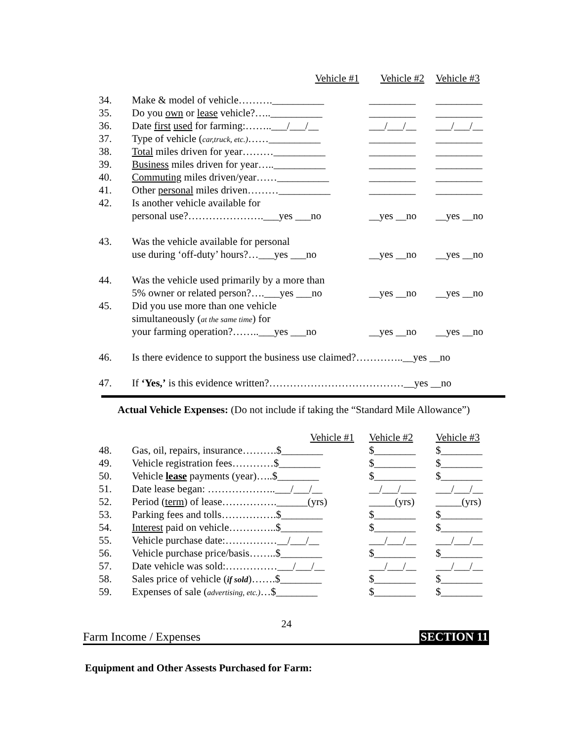| | Vehicle #1 | Vehicle #2 | Vehicle #3 |
| 34. | Make & model of vehicle……….__________ | _________ | _________ |
| 35. | Do you own or lease vehicle?…..__________ | _________ | _________ |
| 36. | Date first used for farming:……..___/___/__ | ___/___/__ | ___/___/__ |
| 37. | Type of vehicle ( car,truck, etc.) ……__________ | _________ | _________ |
| 38. | Total miles driven for year………__________ | _________ | _________ |
| 39. | Business miles driven for year…..__________ | _________ | _________ |
| 40. | Commuting miles driven/year……__________ | _________ | _________ |
| 41. | Other personal miles driven………__________ | _________ | _________ |
| 42. | Is another vehicle available for | | |
| | personal use?………………….___yes ___no | __yes __no | __yes __no |
| 43. | Was the vehicle available for personal | | |
| | use during ‘off-duty’ hours?…___yes ___no | __yes __no | __yes __no |
| 44. | Was the vehicle used primarily by a more than | | |
| | 5% owner or related person?….___yes ___no | __yes __no | __yes __no |
| 45. | Did you use more than one vehicle | | |
| | simultaneously ( at the same time ) for | | |
| | your farming operation?……..___yes ___no | __yes __no | __yes __no |
| 46. | Is there evidence to support the business use claimed?…………..__yes __no | | |
| 47. | If ‘Yes,’ is this evidence written?…………………………………__yes __no | | |
Actual Vehicle Expenses: (Do not include if taking the “Standard Mile Allowance”)
| | Vehicle #1 | Vehicle #2 | Vehicle #3 |
| 48. | Gas, oil, repairs, insurance……….$________ | $________ | $________ |
| 49. | Vehicle registration fees…………$________ | $________ | $________ |
| 50. | Vehicle lease payments (year)…..$________ | $________ | $________ |
| 51. | Date lease began: ………………..___/___/__ | __/___/___ | ___/___/__ |
| 52. | Period ( term ) of lease…………….______(yrs) | _____(yrs) | _____(yrs) |
| 53. | Parking fees and tolls…………….$________ | $________ | $________ |
| 54. | Interest paid on vehicle…………..$________ | $________ | $________ |
| 55. | Vehicle purchase date:……………__/___/__ | ___/___/__ | ___/___/__ |
| 56. | Vehicle purchase price/basis……..$________ | $________ | $________ |
| 57. | Date vehicle was sold:……………___/___/__ | ___/___/__ | ___/___/__ |
| 58. | Sales price of vehicle ( if sold )…….$________ | $________ | $________ |
| 59. | Expenses of sale ( advertising, etc.) …$________ | $________ | $________ |
24
Farm Income / Expenses SECTION 11
Equipment and Other Assests Purchased for Farm: